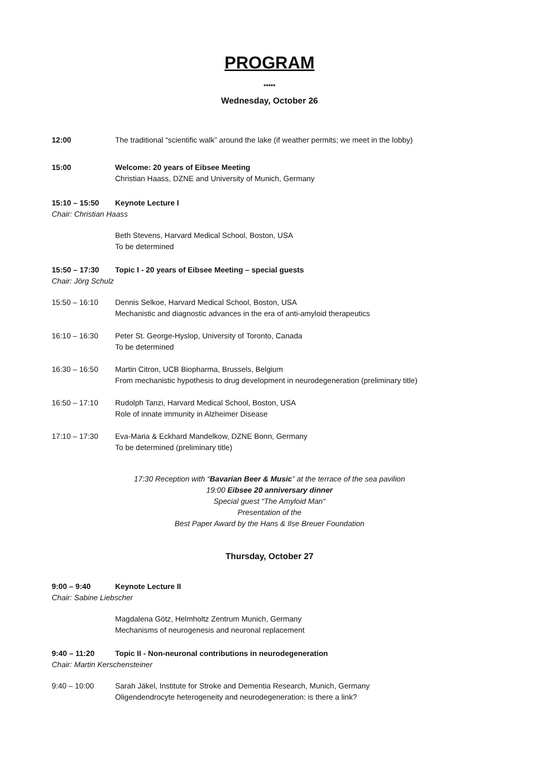PROGRAM
*****
Wednesday, October 26
12:00 The traditional “scientific walk” around the lake (if weather permits; we meet in the lobby)
15:00 Welcome: 20 years of Eibsee Meeting
Christian Haass, DZNE and University of Munich, Germany
15:10 – 15:50 Keynote Lecture I
Chair: Christian Haass
Beth Stevens, Harvard Medical School, Boston, USA
To be determined
15:50 – 17:30 Topic I - 20 years of Eibsee Meeting – special guests
Chair: Jörg Schulz
15:50 – 16:10 Dennis Selkoe, Harvard Medical School, Boston, USA
Mechanistic and diagnostic advances in the era of anti-amyloid therapeutics
16:10 – 16:30 Peter St. George-Hyslop, University of Toronto, Canada
To be determined
16:30 – 16:50 Martin Citron, UCB Biopharma, Brussels, Belgium
From mechanistic hypothesis to drug development in neurodegeneration (preliminary title)
16:50 – 17:10 Rudolph Tanzi, Harvard Medical School, Boston, USA
Role of innate immunity in Alzheimer Disease
17:10 – 17:30 Eva-Maria & Eckhard Mandelkow, DZNE Bonn, Germany
To be determined (preliminary title)
17:30 Reception with “Bavarian Beer & Music” at the terrace of the sea pavilion
19:00 Eibsee 20 anniversary dinner
Special guest “The Amyloid Man“
Presentation of the
Best Paper Award by the Hans & Ilse Breuer Foundation
Thursday, October 27
9:00 – 9:40 Keynote Lecture II
Chair: Sabine Liebscher
Magdalena Götz, Helmholtz Zentrum Munich, Germany
Mechanisms of neurogenesis and neuronal replacement
9:40 – 11:20 Topic II - Non-neuronal contributions in neurodegeneration
Chair: Martin Kerschensteiner
9:40 – 10:00 Sarah Jäkel, Institute for Stroke and Dementia Research, Munich, Germany
Oligendendrocyte heterogeneity and neurodegeneration: is there a link?